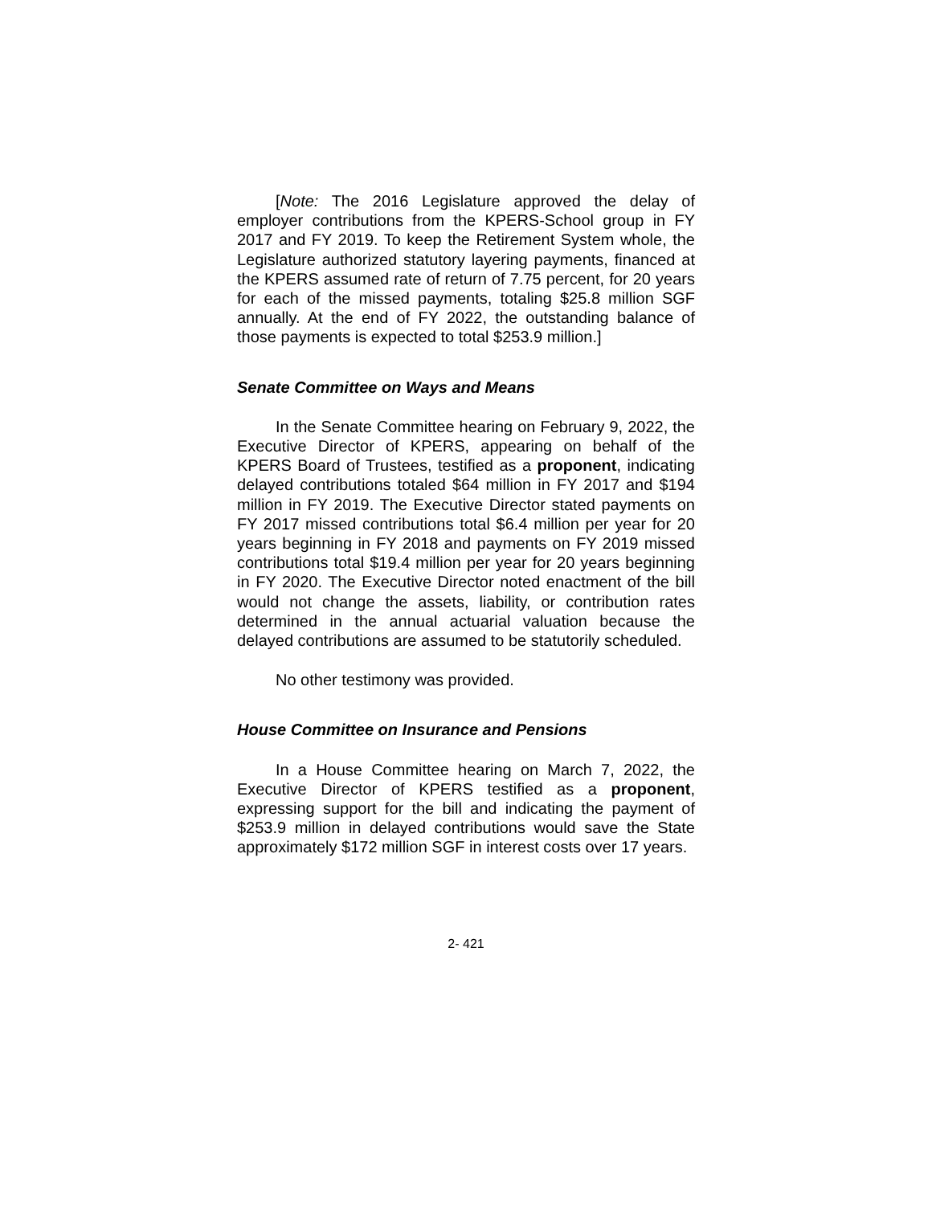[Note: The 2016 Legislature approved the delay of employer contributions from the KPERS-School group in FY 2017 and FY 2019. To keep the Retirement System whole, the Legislature authorized statutory layering payments, financed at the KPERS assumed rate of return of 7.75 percent, for 20 years for each of the missed payments, totaling $25.8 million SGF annually. At the end of FY 2022, the outstanding balance of those payments is expected to total $253.9 million.]
Senate Committee on Ways and Means
In the Senate Committee hearing on February 9, 2022, the Executive Director of KPERS, appearing on behalf of the KPERS Board of Trustees, testified as a proponent, indicating delayed contributions totaled $64 million in FY 2017 and $194 million in FY 2019. The Executive Director stated payments on FY 2017 missed contributions total $6.4 million per year for 20 years beginning in FY 2018 and payments on FY 2019 missed contributions total $19.4 million per year for 20 years beginning in FY 2020. The Executive Director noted enactment of the bill would not change the assets, liability, or contribution rates determined in the annual actuarial valuation because the delayed contributions are assumed to be statutorily scheduled.
No other testimony was provided.
House Committee on Insurance and Pensions
In a House Committee hearing on March 7, 2022, the Executive Director of KPERS testified as a proponent, expressing support for the bill and indicating the payment of $253.9 million in delayed contributions would save the State approximately $172 million SGF in interest costs over 17 years.
2- 421